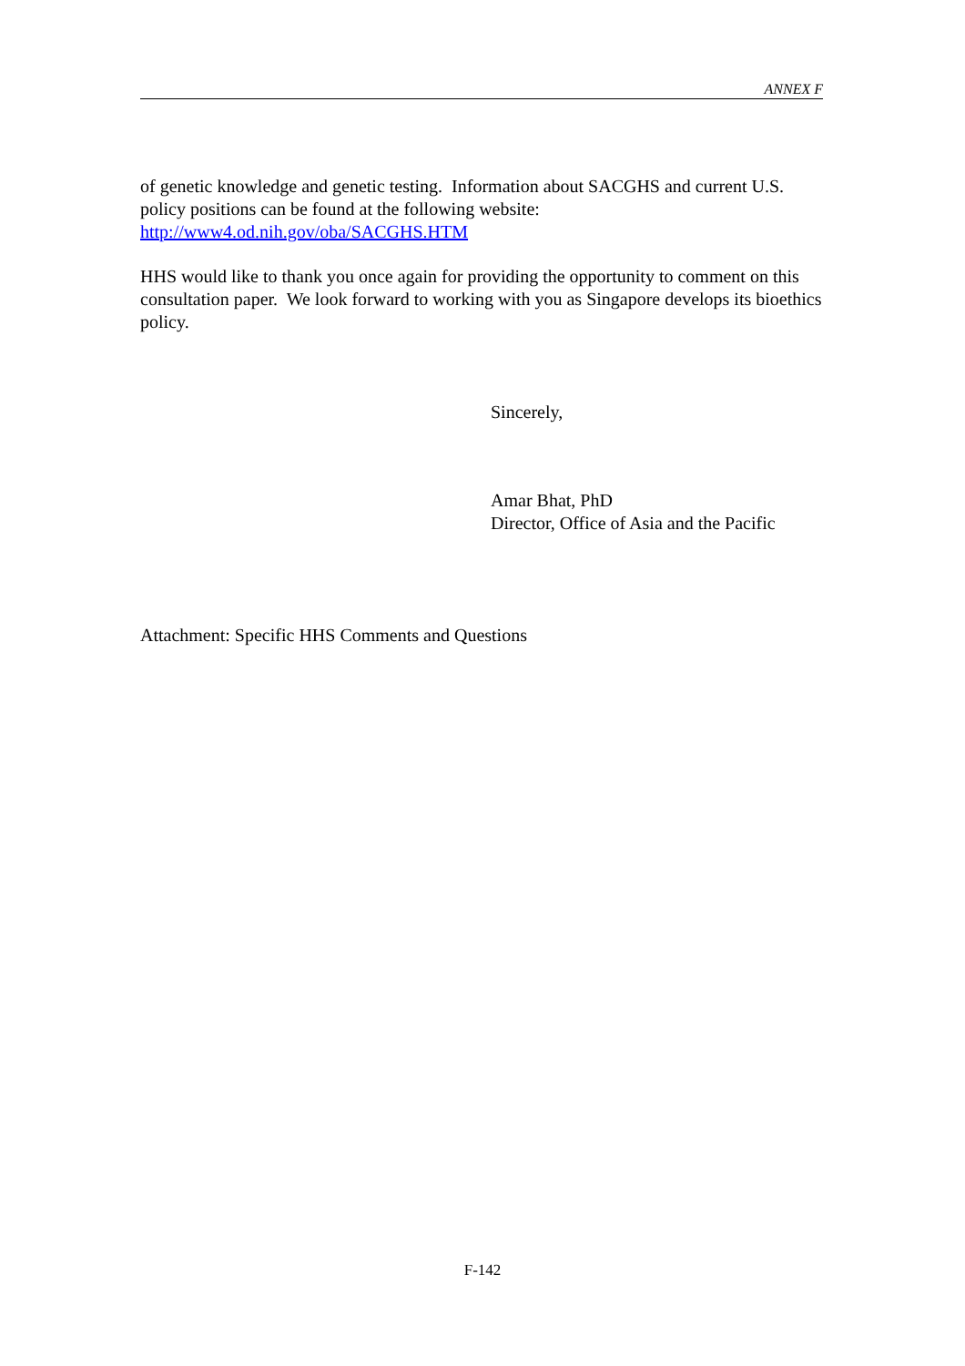ANNEX F
of genetic knowledge and genetic testing. Information about SACGHS and current U.S. policy positions can be found at the following website:
http://www4.od.nih.gov/oba/SACGHS.HTM
HHS would like to thank you once again for providing the opportunity to comment on this consultation paper. We look forward to working with you as Singapore develops its bioethics policy.
Sincerely,
Amar Bhat, PhD
Director, Office of Asia and the Pacific
Attachment: Specific HHS Comments and Questions
F-142